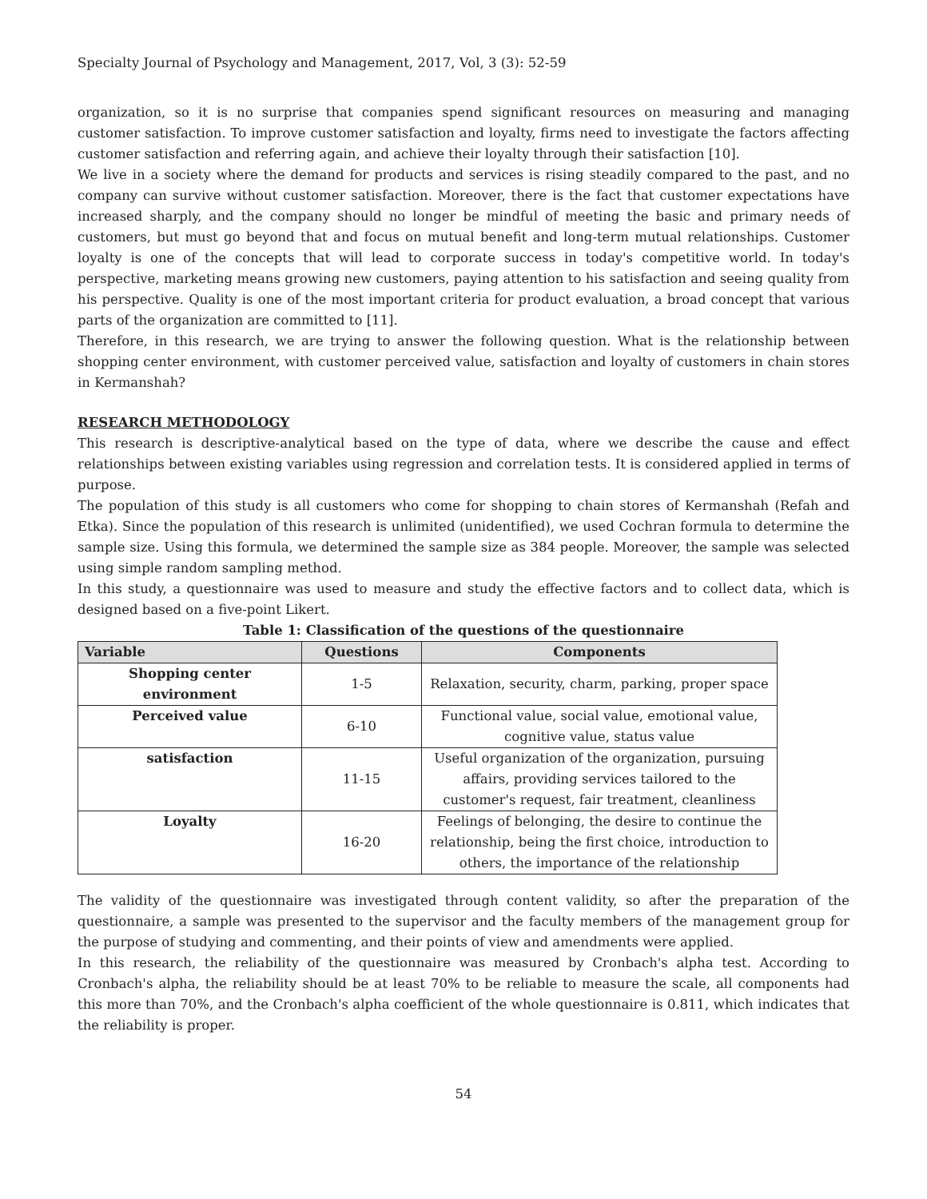Specialty Journal of Psychology and Management, 2017, Vol, 3 (3): 52-59
organization, so it is no surprise that companies spend significant resources on measuring and managing customer satisfaction. To improve customer satisfaction and loyalty, firms need to investigate the factors affecting customer satisfaction and referring again, and achieve their loyalty through their satisfaction [10].
We live in a society where the demand for products and services is rising steadily compared to the past, and no company can survive without customer satisfaction. Moreover, there is the fact that customer expectations have increased sharply, and the company should no longer be mindful of meeting the basic and primary needs of customers, but must go beyond that and focus on mutual benefit and long-term mutual relationships. Customer loyalty is one of the concepts that will lead to corporate success in today's competitive world. In today's perspective, marketing means growing new customers, paying attention to his satisfaction and seeing quality from his perspective. Quality is one of the most important criteria for product evaluation, a broad concept that various parts of the organization are committed to [11].
Therefore, in this research, we are trying to answer the following question. What is the relationship between shopping center environment, with customer perceived value, satisfaction and loyalty of customers in chain stores in Kermanshah?
RESEARCH METHODOLOGY
This research is descriptive-analytical based on the type of data, where we describe the cause and effect relationships between existing variables using regression and correlation tests. It is considered applied in terms of purpose.
The population of this study is all customers who come for shopping to chain stores of Kermanshah (Refah and Etka). Since the population of this research is unlimited (unidentified), we used Cochran formula to determine the sample size. Using this formula, we determined the sample size as 384 people. Moreover, the sample was selected using simple random sampling method.
In this study, a questionnaire was used to measure and study the effective factors and to collect data, which is designed based on a five-point Likert.
Table 1: Classification of the questions of the questionnaire
| Variable | Questions | Components |
| --- | --- | --- |
| Shopping center environment | 1-5 | Relaxation, security, charm, parking, proper space |
| Perceived value | 6-10 | Functional value, social value, emotional value, cognitive value, status value |
| satisfaction | 11-15 | Useful organization of the organization, pursuing affairs, providing services tailored to the customer's request, fair treatment, cleanliness |
| Loyalty | 16-20 | Feelings of belonging, the desire to continue the relationship, being the first choice, introduction to others, the importance of the relationship |
The validity of the questionnaire was investigated through content validity, so after the preparation of the questionnaire, a sample was presented to the supervisor and the faculty members of the management group for the purpose of studying and commenting, and their points of view and amendments were applied.
In this research, the reliability of the questionnaire was measured by Cronbach's alpha test. According to Cronbach's alpha, the reliability should be at least 70% to be reliable to measure the scale, all components had this more than 70%, and the Cronbach's alpha coefficient of the whole questionnaire is 0.811, which indicates that the reliability is proper.
54